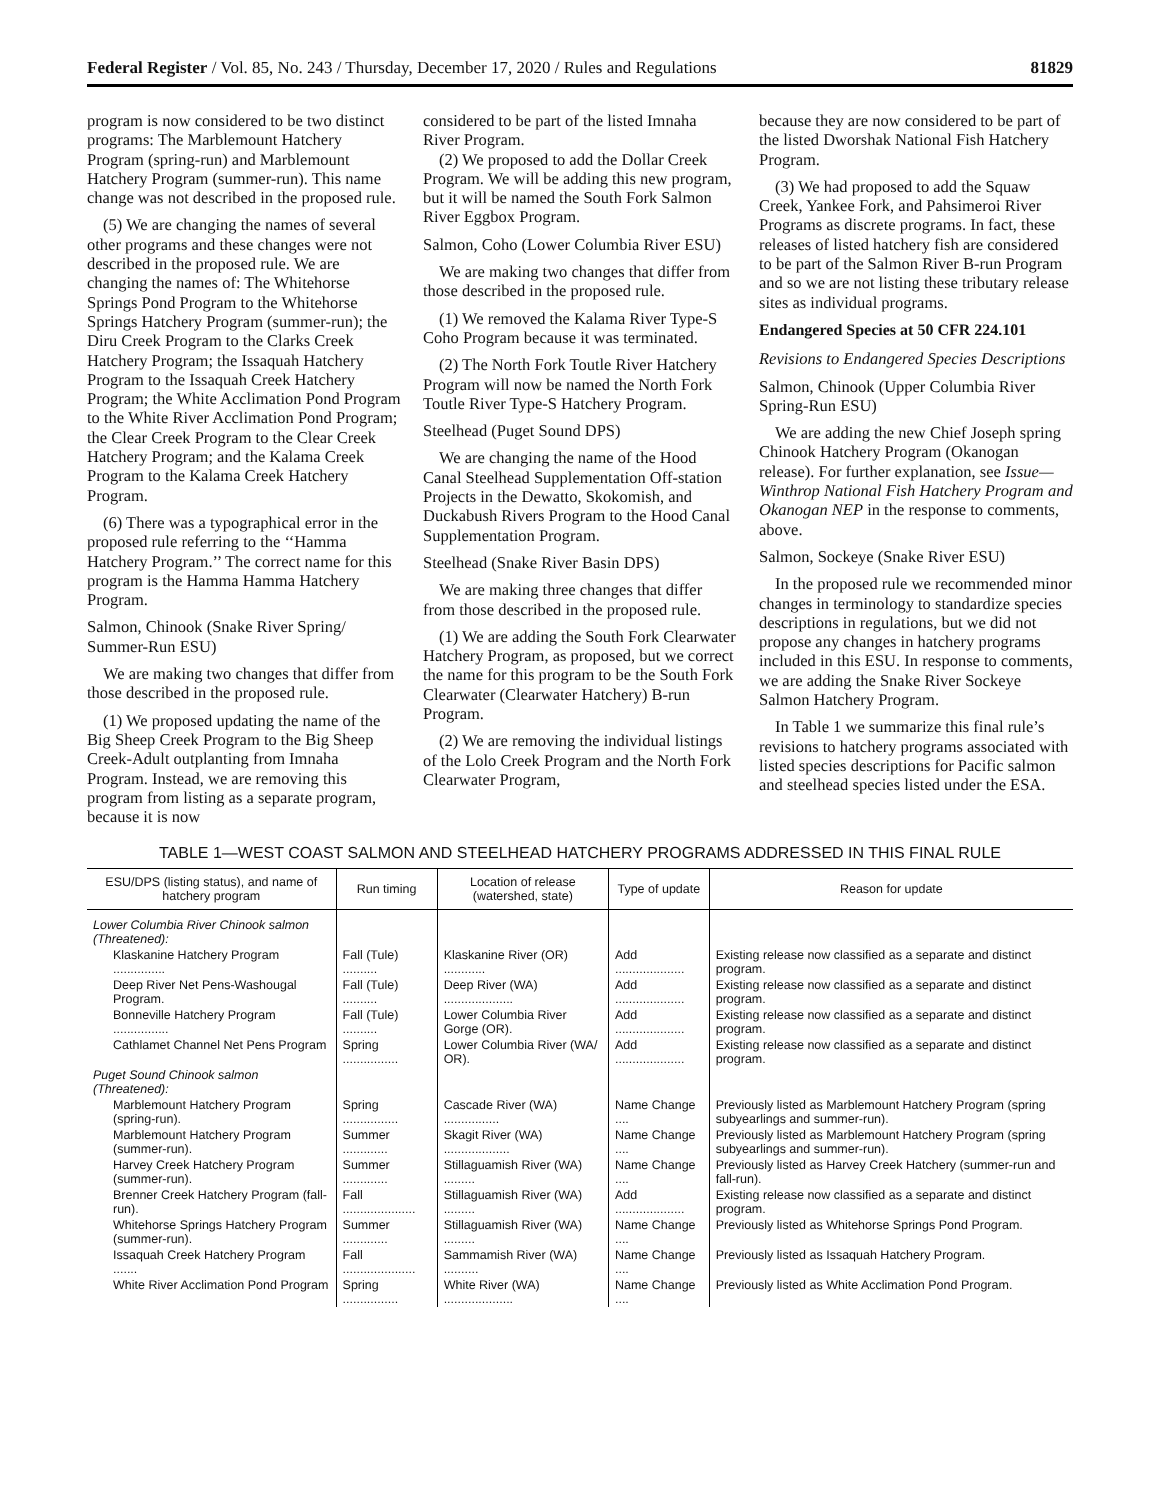Federal Register / Vol. 85, No. 243 / Thursday, December 17, 2020 / Rules and Regulations 81829
program is now considered to be two distinct programs: The Marblemount Hatchery Program (spring-run) and Marblemount Hatchery Program (summer-run). This name change was not described in the proposed rule.
(5) We are changing the names of several other programs and these changes were not described in the proposed rule. We are changing the names of: The Whitehorse Springs Pond Program to the Whitehorse Springs Hatchery Program (summer-run); the Diru Creek Program to the Clarks Creek Hatchery Program; the Issaquah Hatchery Program to the Issaquah Creek Hatchery Program; the White Acclimation Pond Program to the White River Acclimation Pond Program; the Clear Creek Program to the Clear Creek Hatchery Program; and the Kalama Creek Program to the Kalama Creek Hatchery Program.
(6) There was a typographical error in the proposed rule referring to the ‘‘Hamma Hatchery Program.’’ The correct name for this program is the Hamma Hamma Hatchery Program.
Salmon, Chinook (Snake River Spring/ Summer-Run ESU)
We are making two changes that differ from those described in the proposed rule.
(1) We proposed updating the name of the Big Sheep Creek Program to the Big Sheep Creek-Adult outplanting from Imnaha Program. Instead, we are removing this program from listing as a separate program, because it is now
considered to be part of the listed Imnaha River Program.
(2) We proposed to add the Dollar Creek Program. We will be adding this new program, but it will be named the South Fork Salmon River Eggbox Program.
Salmon, Coho (Lower Columbia River ESU)
We are making two changes that differ from those described in the proposed rule.
(1) We removed the Kalama River Type-S Coho Program because it was terminated.
(2) The North Fork Toutle River Hatchery Program will now be named the North Fork Toutle River Type-S Hatchery Program.
Steelhead (Puget Sound DPS)
We are changing the name of the Hood Canal Steelhead Supplementation Off-station Projects in the Dewatto, Skokomish, and Duckabush Rivers Program to the Hood Canal Supplementation Program.
Steelhead (Snake River Basin DPS)
We are making three changes that differ from those described in the proposed rule.
(1) We are adding the South Fork Clearwater Hatchery Program, as proposed, but we correct the name for this program to be the South Fork Clearwater (Clearwater Hatchery) B-run Program.
(2) We are removing the individual listings of the Lolo Creek Program and the North Fork Clearwater Program,
because they are now considered to be part of the listed Dworshak National Fish Hatchery Program.
(3) We had proposed to add the Squaw Creek, Yankee Fork, and Pahsimeroi River Programs as discrete programs. In fact, these releases of listed hatchery fish are considered to be part of the Salmon River B-run Program and so we are not listing these tributary release sites as individual programs.
Endangered Species at 50 CFR 224.101
Revisions to Endangered Species Descriptions
Salmon, Chinook (Upper Columbia River Spring-Run ESU)
We are adding the new Chief Joseph spring Chinook Hatchery Program (Okanogan release). For further explanation, see Issue—Winthrop National Fish Hatchery Program and Okanogan NEP in the response to comments, above.
Salmon, Sockeye (Snake River ESU)
In the proposed rule we recommended minor changes in terminology to standardize species descriptions in regulations, but we did not propose any changes in hatchery programs included in this ESU. In response to comments, we are adding the Snake River Sockeye Salmon Hatchery Program.
In Table 1 we summarize this final rule’s revisions to hatchery programs associated with listed species descriptions for Pacific salmon and steelhead species listed under the ESA.
TABLE 1—WEST COAST SALMON AND STEELHEAD HATCHERY PROGRAMS ADDRESSED IN THIS FINAL RULE
| ESU/DPS (listing status), and name of hatchery program | Run timing | Location of release (watershed, state) | Type of update | Reason for update |
| --- | --- | --- | --- | --- |
| Lower Columbia River Chinook salmon (Threatened): | | | | |
| Klaskanine Hatchery Program ............... | Fall (Tule) .......... | Klaskanine River (OR) ............ | Add .................... | Existing release now classified as a separate and distinct program. |
| Deep River Net Pens-Washougal Program. | Fall (Tule) .......... | Deep River (WA) .................... | Add .................... | Existing release now classified as a separate and distinct program. |
| Bonneville Hatchery Program ................ | Fall (Tule) .......... | Lower Columbia River Gorge (OR). | Add .................... | Existing release now classified as a separate and distinct program. |
| Cathlamet Channel Net Pens Program | Spring ................ | Lower Columbia River (WA/ OR). | Add .................... | Existing release now classified as a separate and distinct program. |
| Puget Sound Chinook salmon (Threatened): | | | | |
| Marblemount Hatchery Program (spring-run). | Spring ................ | Cascade River (WA) ................ | Name Change .... | Previously listed as Marblemount Hatchery Program (spring subyearlings and summer-run). |
| Marblemount Hatchery Program (summer-run). | Summer ............. | Skagit River (WA) ................... | Name Change .... | Previously listed as Marblemount Hatchery Program (spring subyearlings and summer-run). |
| Harvey Creek Hatchery Program (summer-run). | Summer ............. | Stillaguamish River (WA) ......... | Name Change .... | Previously listed as Harvey Creek Hatchery (summer-run and fall-run). |
| Brenner Creek Hatchery Program (fall-run). | Fall ..................... | Stillaguamish River (WA) ......... | Add .................... | Existing release now classified as a separate and distinct program. |
| Whitehorse Springs Hatchery Program (summer-run). | Summer ............. | Stillaguamish River (WA) ......... | Name Change .... | Previously listed as Whitehorse Springs Pond Program. |
| Issaquah Creek Hatchery Program ....... | Fall ..................... | Sammamish River (WA) .......... | Name Change .... | Previously listed as Issaquah Hatchery Program. |
| White River Acclimation Pond Program | Spring ................ | White River (WA) .................... | Name Change .... | Previously listed as White Acclimation Pond Program. |